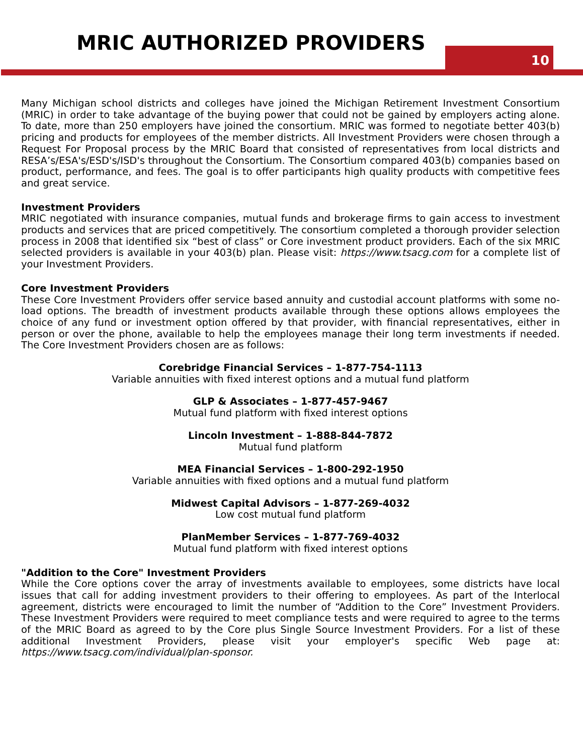MRIC AUTHORIZED PROVIDERS 10
Many Michigan school districts and colleges have joined the Michigan Retirement Investment Consortium (MRIC) in order to take advantage of the buying power that could not be gained by employers acting alone. To date, more than 250 employers have joined the consortium. MRIC was formed to negotiate better 403(b) pricing and products for employees of the member districts. All Investment Providers were chosen through a Request For Proposal process by the MRIC Board that consisted of representatives from local districts and RESA’s/ESA's/ESD's/ISD's throughout the Consortium. The Consortium compared 403(b) companies based on product, performance, and fees. The goal is to offer participants high quality products with competitive fees and great service.
Investment Providers
MRIC negotiated with insurance companies, mutual funds and brokerage firms to gain access to investment products and services that are priced competitively. The consortium completed a thorough provider selection process in 2008 that identified six “best of class” or Core investment product providers. Each of the six MRIC selected providers is available in your 403(b) plan. Please visit: https://www.tsacg.com for a complete list of your Investment Providers.
Core Investment Providers
These Core Investment Providers offer service based annuity and custodial account platforms with some no-load options. The breadth of investment products available through these options allows employees the choice of any fund or investment option offered by that provider, with financial representatives, either in person or over the phone, available to help the employees manage their long term investments if needed. The Core Investment Providers chosen are as follows:
Corebridge Financial Services – 1-877-754-1113
Variable annuities with fixed interest options and a mutual fund platform
GLP & Associates – 1-877-457-9467
Mutual fund platform with fixed interest options
Lincoln Investment – 1-888-844-7872
Mutual fund platform
MEA Financial Services – 1-800-292-1950
Variable annuities with fixed options and a mutual fund platform
Midwest Capital Advisors – 1-877-269-4032
Low cost mutual fund platform
PlanMember Services – 1-877-769-4032
Mutual fund platform with fixed interest options
"Addition to the Core" Investment Providers
While the Core options cover the array of investments available to employees, some districts have local issues that call for adding investment providers to their offering to employees. As part of the Interlocal agreement, districts were encouraged to limit the number of “Addition to the Core” Investment Providers. These Investment Providers were required to meet compliance tests and were required to agree to the terms of the MRIC Board as agreed to by the Core plus Single Source Investment Providers. For a list of these additional Investment Providers, please visit your employer's specific Web page at: https://www.tsacg.com/individual/plan-sponsor.